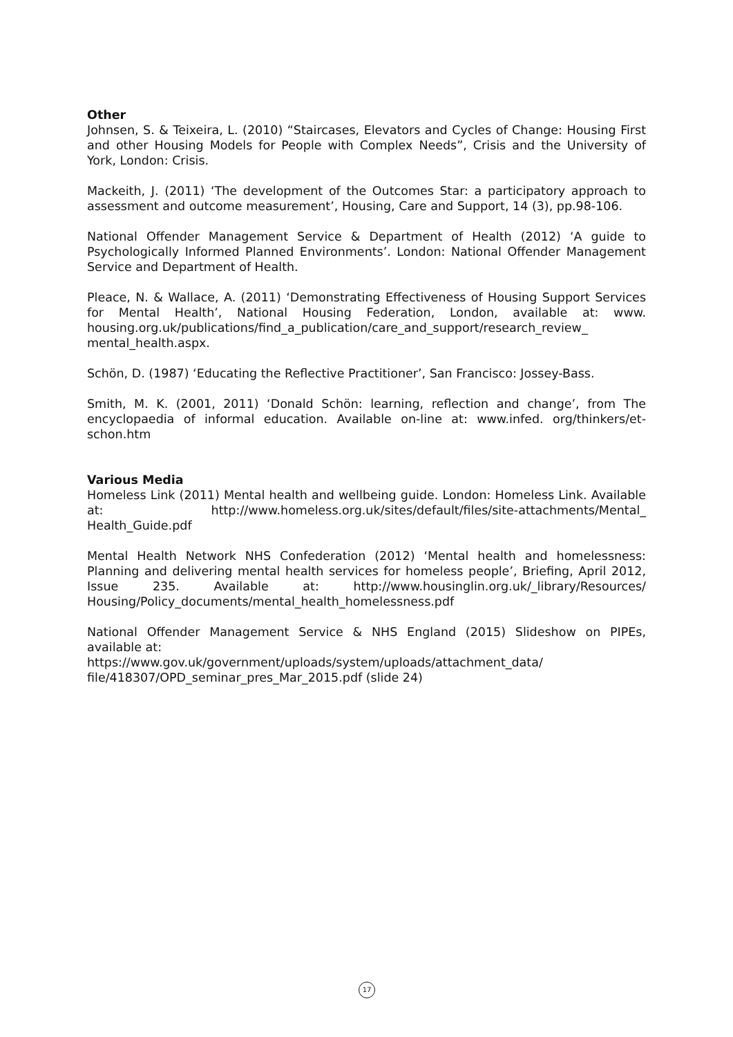Other
Johnsen, S. & Teixeira, L. (2010) “Staircases, Elevators and Cycles of Change: Housing First and other Housing Models for People with Complex Needs”, Crisis and the University of York, London: Crisis.
Mackeith, J. (2011) ‘The development of the Outcomes Star: a participatory approach to assessment and outcome measurement’, Housing, Care and Support, 14 (3), pp.98-106.
National Offender Management Service & Department of Health (2012) ‘A guide to Psychologically Informed Planned Environments’. London: National Offender Management Service and Department of Health.
Pleace, N. & Wallace, A. (2011) ‘Demonstrating Effectiveness of Housing Support Services for Mental Health’, National Housing Federation, London, available at: www. housing.org.uk/publications/find_a_publication/care_and_support/research_review_ mental_health.aspx.
Schön, D. (1987) ‘Educating the Reflective Practitioner’, San Francisco: Jossey-Bass.
Smith, M. K. (2001, 2011) ‘Donald Schön: learning, reflection and change’, from The encyclopaedia of informal education. Available on-line at: www.infed. org/thinkers/et-schon.htm
Various Media
Homeless Link (2011) Mental health and wellbeing guide. London: Homeless Link. Available at: http://www.homeless.org.uk/sites/default/files/site-attachments/Mental_ Health_Guide.pdf
Mental Health Network NHS Confederation (2012) ‘Mental health and homelessness: Planning and delivering mental health services for homeless people’, Briefing, April 2012, Issue 235. Available at: http://www.housinglin.org.uk/_library/Resources/ Housing/Policy_documents/mental_health_homelessness.pdf
National Offender Management Service & NHS England (2015) Slideshow on PIPEs, available at:
https://www.gov.uk/government/uploads/system/uploads/attachment_data/ file/418307/OPD_seminar_pres_Mar_2015.pdf (slide 24)
17